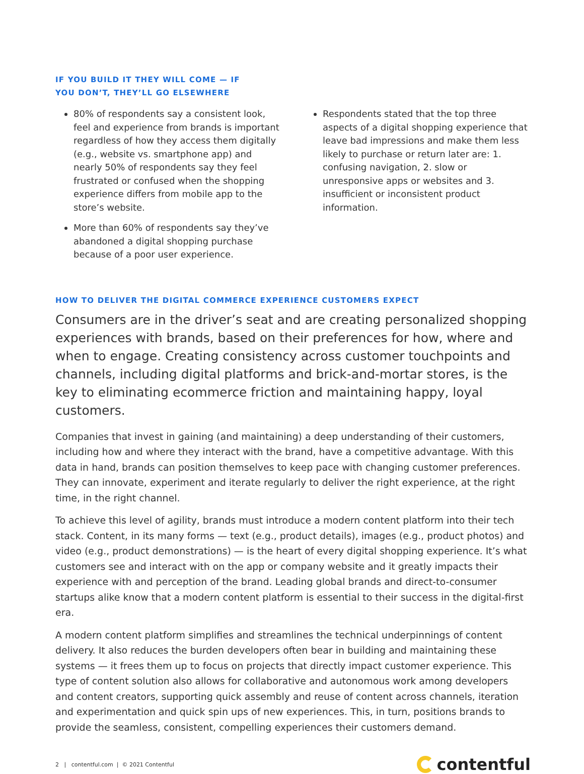IF YOU BUILD IT THEY WILL COME — IF
YOU DON’T, THEY’LL GO ELSEWHERE
80% of respondents say a consistent look, feel and experience from brands is important regardless of how they access them digitally (e.g., website vs. smartphone app) and nearly 50% of respondents say they feel frustrated or confused when the shopping experience differs from mobile app to the store’s website.
More than 60% of respondents say they’ve abandoned a digital shopping purchase because of a poor user experience.
Respondents stated that the top three aspects of a digital shopping experience that leave bad impressions and make them less likely to purchase or return later are: 1. confusing navigation, 2. slow or unresponsive apps or websites and 3. insufficient or inconsistent product information.
HOW TO DELIVER THE DIGITAL COMMERCE EXPERIENCE CUSTOMERS EXPECT
Consumers are in the driver’s seat and are creating personalized shopping experiences with brands, based on their preferences for how, where and when to engage. Creating consistency across customer touchpoints and channels, including digital platforms and brick-and-mortar stores, is the key to eliminating ecommerce friction and maintaining happy, loyal customers.
Companies that invest in gaining (and maintaining) a deep understanding of their customers, including how and where they interact with the brand, have a competitive advantage. With this data in hand, brands can position themselves to keep pace with changing customer preferences. They can innovate, experiment and iterate regularly to deliver the right experience, at the right time, in the right channel.
To achieve this level of agility, brands must introduce a modern content platform into their tech stack. Content, in its many forms — text (e.g., product details), images (e.g., product photos) and video (e.g., product demonstrations) — is the heart of every digital shopping experience. It’s what customers see and interact with on the app or company website and it greatly impacts their experience with and perception of the brand. Leading global brands and direct-to-consumer startups alike know that a modern content platform is essential to their success in the digital-first era.
A modern content platform simplifies and streamlines the technical underpinnings of content delivery. It also reduces the burden developers often bear in building and maintaining these systems — it frees them up to focus on projects that directly impact customer experience. This type of content solution also allows for collaborative and autonomous work among developers and content creators, supporting quick assembly and reuse of content across channels, iteration and experimentation and quick spin ups of new experiences. This, in turn, positions brands to provide the seamless, consistent, compelling experiences their customers demand.
2 | contentful.com | © 2021 Contentful contentful